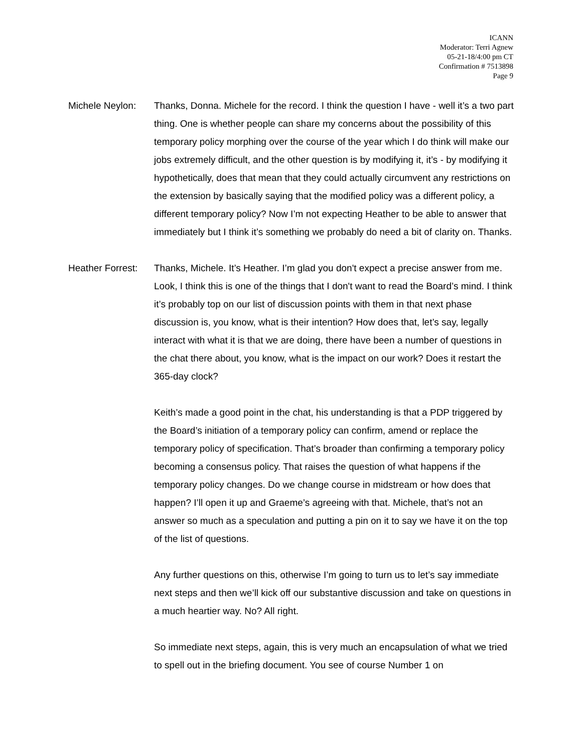ICANN
Moderator: Terri Agnew
05-21-18/4:00 pm CT
Confirmation # 7513898
Page 9
Michele Neylon: Thanks, Donna. Michele for the record. I think the question I have - well it’s a two part thing. One is whether people can share my concerns about the possibility of this temporary policy morphing over the course of the year which I do think will make our jobs extremely difficult, and the other question is by modifying it, it’s - by modifying it hypothetically, does that mean that they could actually circumvent any restrictions on the extension by basically saying that the modified policy was a different policy, a different temporary policy? Now I’m not expecting Heather to be able to answer that immediately but I think it’s something we probably do need a bit of clarity on. Thanks.
Heather Forrest:
Thanks, Michele. It’s Heather. I’m glad you don't expect a precise answer from me. Look, I think this is one of the things that I don't want to read the Board’s mind. I think it’s probably top on our list of discussion points with them in that next phase discussion is, you know, what is their intention? How does that, let’s say, legally interact with what it is that we are doing, there have been a number of questions in the chat there about, you know, what is the impact on our work? Does it restart the 365-day clock?
Keith’s made a good point in the chat, his understanding is that a PDP triggered by the Board’s initiation of a temporary policy can confirm, amend or replace the temporary policy of specification. That’s broader than confirming a temporary policy becoming a consensus policy. That raises the question of what happens if the temporary policy changes. Do we change course in midstream or how does that happen? I’ll open it up and Graeme’s agreeing with that. Michele, that’s not an answer so much as a speculation and putting a pin on it to say we have it on the top of the list of questions.
Any further questions on this, otherwise I’m going to turn us to let’s say immediate next steps and then we’ll kick off our substantive discussion and take on questions in a much heartier way. No? All right.
So immediate next steps, again, this is very much an encapsulation of what we tried to spell out in the briefing document. You see of course Number 1 on